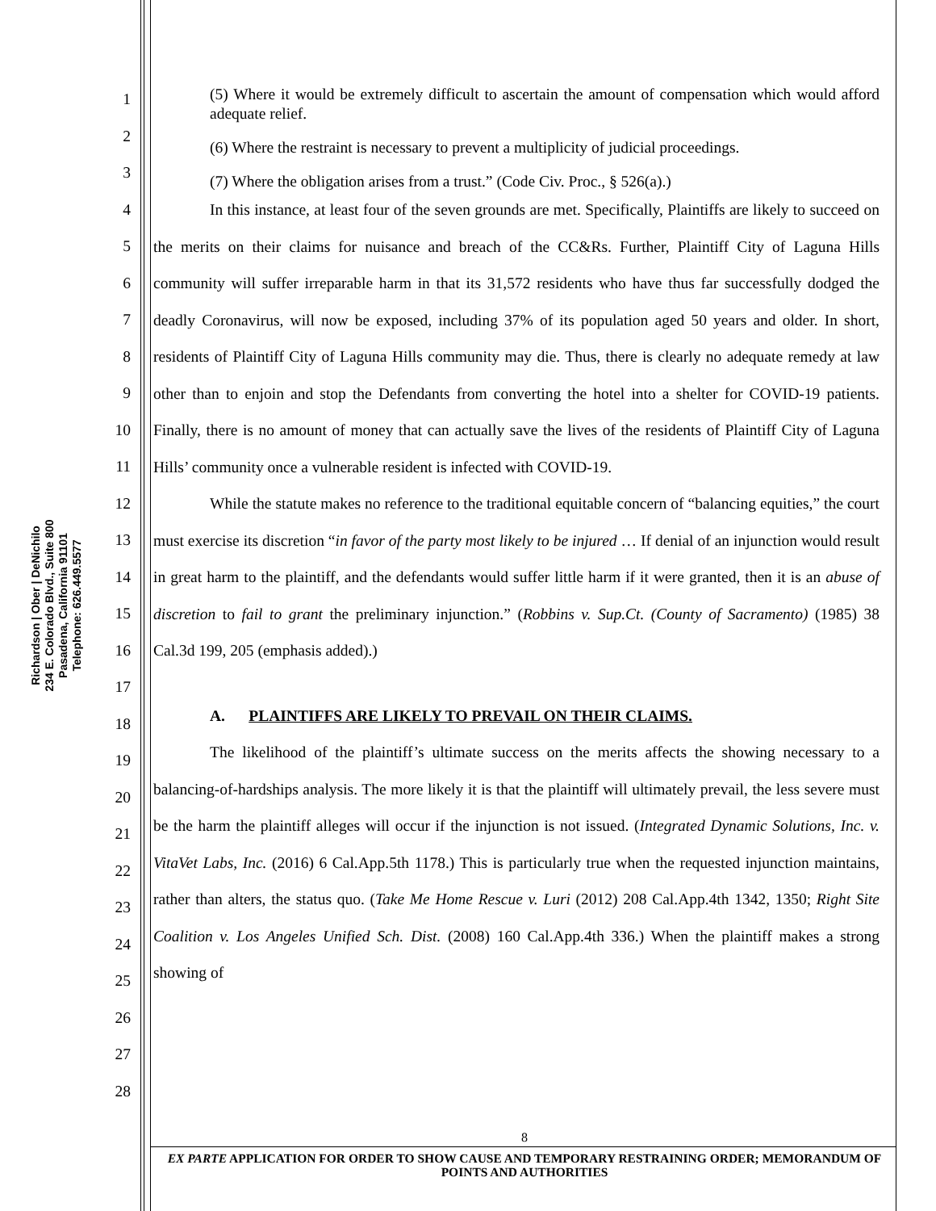Richardson | Ober | DeNichilo
234 E. Colorado Blvd., Suite 800
Pasadena, California 91101
Telephone: 626.449.5577
1
2
3
4
5
6
7
8
9
10
11
12
13
14
15
16
17
18
19
20
21
22
23
24
25
26
27
28
(5) Where it would be extremely difficult to ascertain the amount of compensation which would afford adequate relief.
(6) Where the restraint is necessary to prevent a multiplicity of judicial proceedings.
(7) Where the obligation arises from a trust.” (Code Civ. Proc., § 526(a).)
In this instance, at least four of the seven grounds are met. Specifically, Plaintiffs are likely to succeed on the merits on their claims for nuisance and breach of the CC&Rs. Further, Plaintiff City of Laguna Hills community will suffer irreparable harm in that its 31,572 residents who have thus far successfully dodged the deadly Coronavirus, will now be exposed, including 37% of its population aged 50 years and older. In short, residents of Plaintiff City of Laguna Hills community may die. Thus, there is clearly no adequate remedy at law other than to enjoin and stop the Defendants from converting the hotel into a shelter for COVID-19 patients. Finally, there is no amount of money that can actually save the lives of the residents of Plaintiff City of Laguna Hills’ community once a vulnerable resident is infected with COVID-19.
While the statute makes no reference to the traditional equitable concern of “balancing equities,” the court must exercise its discretion “in favor of the party most likely to be injured … If denial of an injunction would result in great harm to the plaintiff, and the defendants would suffer little harm if it were granted, then it is an abuse of discretion to fail to grant the preliminary injunction.” (Robbins v. Sup.Ct. (County of Sacramento) (1985) 38 Cal.3d 199, 205 (emphasis added).)
A. PLAINTIFFS ARE LIKELY TO PREVAIL ON THEIR CLAIMS.
The likelihood of the plaintiff’s ultimate success on the merits affects the showing necessary to a balancing-of-hardships analysis. The more likely it is that the plaintiff will ultimately prevail, the less severe must be the harm the plaintiff alleges will occur if the injunction is not issued. (Integrated Dynamic Solutions, Inc. v. VitaVet Labs, Inc. (2016) 6 Cal.App.5th 1178.) This is particularly true when the requested injunction maintains, rather than alters, the status quo. (Take Me Home Rescue v. Luri (2012) 208 Cal.App.4th 1342, 1350; Right Site Coalition v. Los Angeles Unified Sch. Dist. (2008) 160 Cal.App.4th 336.) When the plaintiff makes a strong showing of
8
EX PARTE APPLICATION FOR ORDER TO SHOW CAUSE AND TEMPORARY RESTRAINING ORDER; MEMORANDUM OF POINTS AND AUTHORITIES